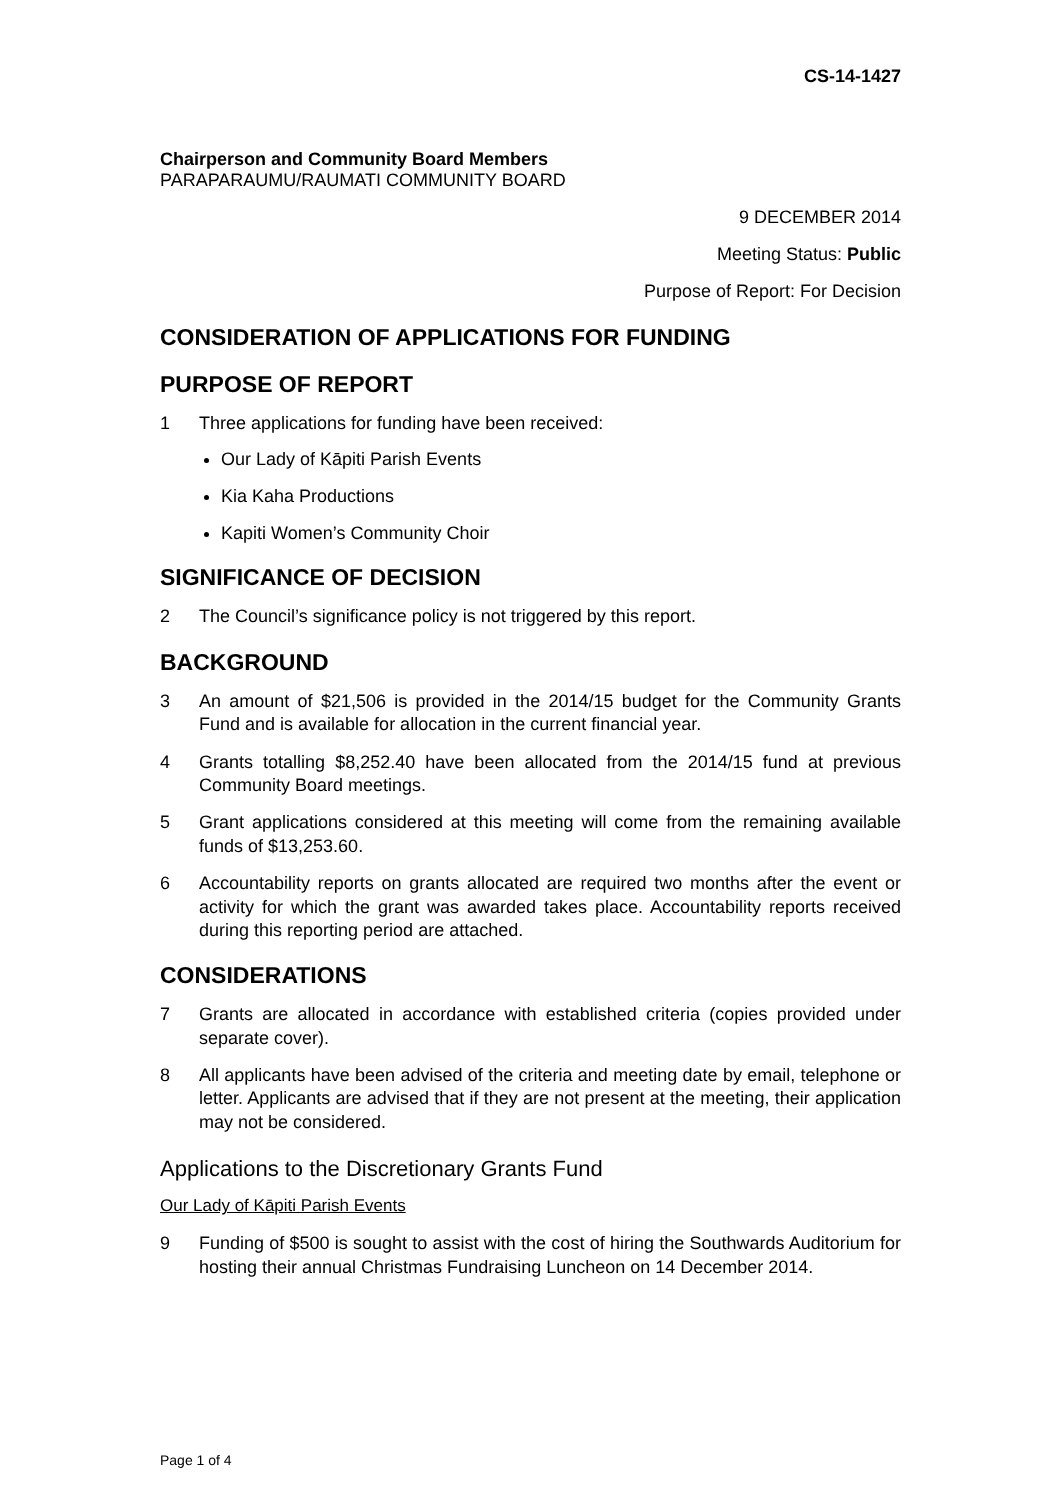CS-14-1427
Chairperson and Community Board Members
PARAPARAUMU/RAUMATI COMMUNITY BOARD
9 DECEMBER 2014
Meeting Status: Public
Purpose of Report: For Decision
CONSIDERATION OF APPLICATIONS FOR FUNDING
PURPOSE OF REPORT
1 Three applications for funding have been received:
Our Lady of Kāpiti Parish Events
Kia Kaha Productions
Kapiti Women’s Community Choir
SIGNIFICANCE OF DECISION
2 The Council’s significance policy is not triggered by this report.
BACKGROUND
3 An amount of $21,506 is provided in the 2014/15 budget for the Community Grants Fund and is available for allocation in the current financial year.
4 Grants totalling $8,252.40 have been allocated from the 2014/15 fund at previous Community Board meetings.
5 Grant applications considered at this meeting will come from the remaining available funds of $13,253.60.
6 Accountability reports on grants allocated are required two months after the event or activity for which the grant was awarded takes place. Accountability reports received during this reporting period are attached.
CONSIDERATIONS
7 Grants are allocated in accordance with established criteria (copies provided under separate cover).
8 All applicants have been advised of the criteria and meeting date by email, telephone or letter. Applicants are advised that if they are not present at the meeting, their application may not be considered.
Applications to the Discretionary Grants Fund
Our Lady of Kāpiti Parish Events
9 Funding of $500 is sought to assist with the cost of hiring the Southwards Auditorium for hosting their annual Christmas Fundraising Luncheon on 14 December 2014.
Page 1 of 4